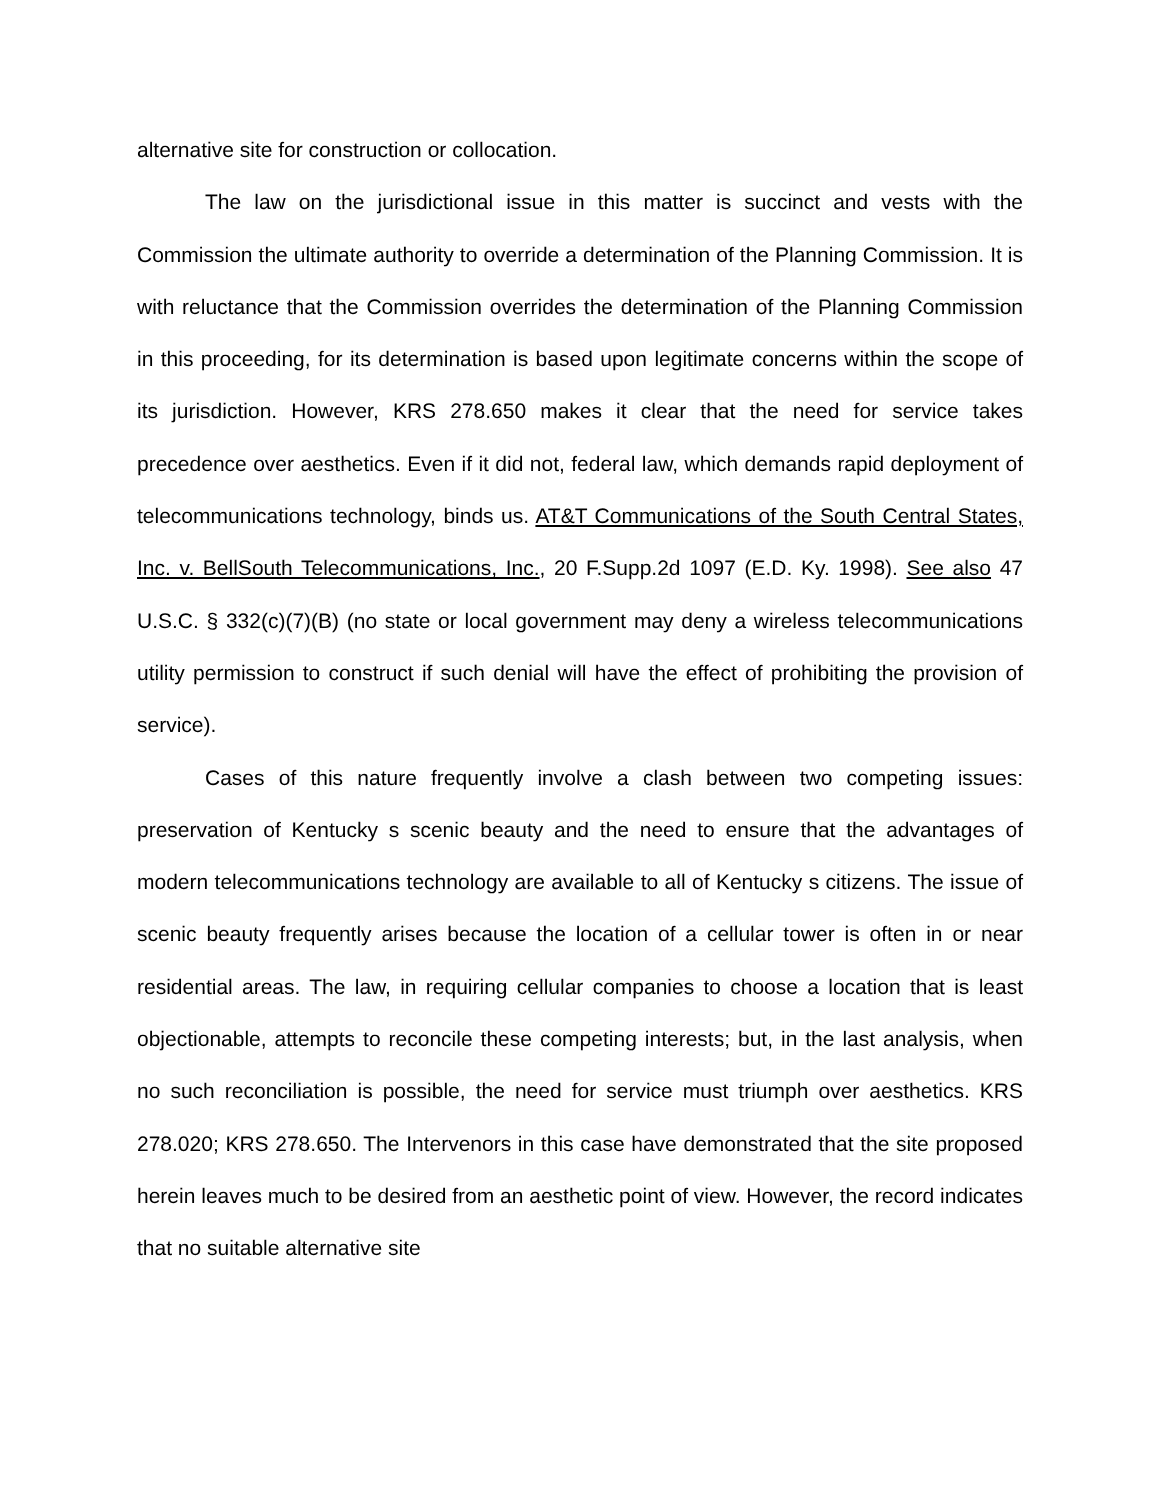alternative site for construction or collocation.
The law on the jurisdictional issue in this matter is succinct and vests with the Commission the ultimate authority to override a determination of the Planning Commission. It is with reluctance that the Commission overrides the determination of the Planning Commission in this proceeding, for its determination is based upon legitimate concerns within the scope of its jurisdiction. However, KRS 278.650 makes it clear that the need for service takes precedence over aesthetics. Even if it did not, federal law, which demands rapid deployment of telecommunications technology, binds us. AT&T Communications of the South Central States, Inc. v. BellSouth Telecommunications, Inc., 20 F.Supp.2d 1097 (E.D. Ky. 1998). See also 47 U.S.C. § 332(c)(7)(B) (no state or local government may deny a wireless telecommunications utility permission to construct if such denial will have the effect of prohibiting the provision of service).
Cases of this nature frequently involve a clash between two competing issues: preservation of Kentucky s scenic beauty and the need to ensure that the advantages of modern telecommunications technology are available to all of Kentucky s citizens. The issue of scenic beauty frequently arises because the location of a cellular tower is often in or near residential areas. The law, in requiring cellular companies to choose a location that is least objectionable, attempts to reconcile these competing interests; but, in the last analysis, when no such reconciliation is possible, the need for service must triumph over aesthetics. KRS 278.020; KRS 278.650. The Intervenors in this case have demonstrated that the site proposed herein leaves much to be desired from an aesthetic point of view. However, the record indicates that no suitable alternative site